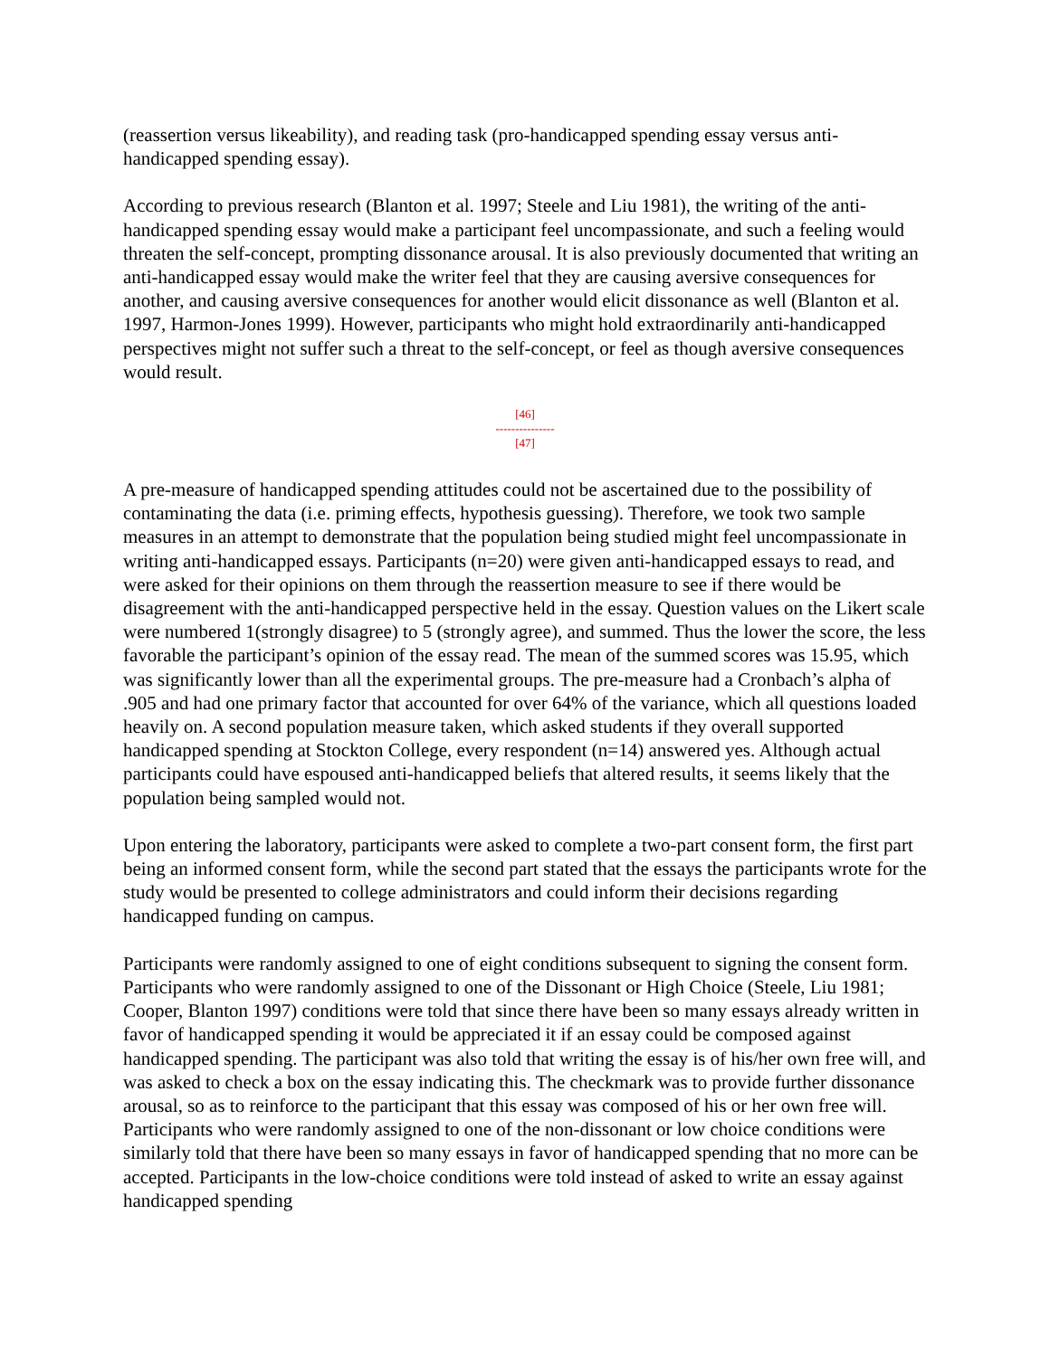(reassertion versus likeability), and reading task (pro-handicapped spending essay versus anti-handicapped spending essay).
According to previous research (Blanton et al. 1997; Steele and Liu 1981), the writing of the anti-handicapped spending essay would make a participant feel uncompassionate, and such a feeling would threaten the self-concept, prompting dissonance arousal. It is also previously documented that writing an anti-handicapped essay would make the writer feel that they are causing aversive consequences for another, and causing aversive consequences for another would elicit dissonance as well (Blanton et al. 1997, Harmon-Jones 1999). However, participants who might hold extraordinarily anti-handicapped perspectives might not suffer such a threat to the self-concept, or feel as though aversive consequences would result.
[46]
---------------
[47]
A pre-measure of handicapped spending attitudes could not be ascertained due to the possibility of contaminating the data (i.e. priming effects, hypothesis guessing). Therefore, we took two sample measures in an attempt to demonstrate that the population being studied might feel uncompassionate in writing anti-handicapped essays. Participants (n=20) were given anti-handicapped essays to read, and were asked for their opinions on them through the reassertion measure to see if there would be disagreement with the anti-handicapped perspective held in the essay. Question values on the Likert scale were numbered 1(strongly disagree) to 5 (strongly agree), and summed. Thus the lower the score, the less favorable the participant’s opinion of the essay read. The mean of the summed scores was 15.95, which was significantly lower than all the experimental groups. The pre-measure had a Cronbach’s alpha of .905 and had one primary factor that accounted for over 64% of the variance, which all questions loaded heavily on. A second population measure taken, which asked students if they overall supported handicapped spending at Stockton College, every respondent (n=14) answered yes. Although actual participants could have espoused anti-handicapped beliefs that altered results, it seems likely that the population being sampled would not.
Upon entering the laboratory, participants were asked to complete a two-part consent form, the first part being an informed consent form, while the second part stated that the essays the participants wrote for the study would be presented to college administrators and could inform their decisions regarding handicapped funding on campus.
Participants were randomly assigned to one of eight conditions subsequent to signing the consent form. Participants who were randomly assigned to one of the Dissonant or High Choice (Steele, Liu 1981; Cooper, Blanton 1997) conditions were told that since there have been so many essays already written in favor of handicapped spending it would be appreciated it if an essay could be composed against handicapped spending. The participant was also told that writing the essay is of his/her own free will, and was asked to check a box on the essay indicating this. The checkmark was to provide further dissonance arousal, so as to reinforce to the participant that this essay was composed of his or her own free will. Participants who were randomly assigned to one of the non-dissonant or low choice conditions were similarly told that there have been so many essays in favor of handicapped spending that no more can be accepted. Participants in the low-choice conditions were told instead of asked to write an essay against handicapped spending